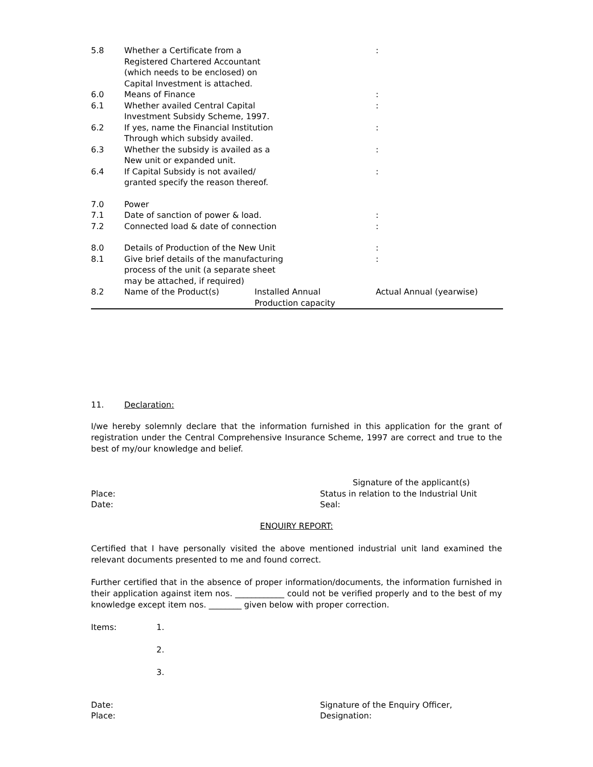| 5.8 | Whether a Certificate from a Registered Chartered Accountant (which needs to be enclosed) on Capital Investment is attached. | | : | |
| 6.0 | Means of Finance | | : | |
| 6.1 | Whether availed Central Capital Investment Subsidy Scheme, 1997. | | : | |
| 6.2 | If yes, name the Financial Institution Through which subsidy availed. | | : | |
| 6.3 | Whether the subsidy is availed as a New unit or expanded unit. | | : | |
| 6.4 | If Capital Subsidy is not availed/ granted specify the reason thereof. | | : | |
| 7.0 | Power | | | |
| 7.1 | Date of sanction of power & load. | | : | |
| 7.2 | Connected load & date of connection | | : | |
| 8.0 | Details of Production of the New Unit | | : | |
| 8.1 | Give brief details of the manufacturing process of the unit (a separate sheet may be attached, if required) | | : | |
| 8.2 | Name of the Product(s) | Installed Annual Production capacity | | Actual Annual (yearwise) |
11. Declaration:
I/we hereby solemnly declare that the information furnished in this application for the grant of registration under the Central Comprehensive Insurance Scheme, 1997 are correct and true to the best of my/our knowledge and belief.
Signature of the applicant(s)
Place:
Date:
Status in relation to the Industrial Unit
Seal:
ENQUIRY REPORT:
Certified that I have personally visited the above mentioned industrial unit land examined the relevant documents presented to me and found correct.
Further certified that in the absence of proper information/documents, the information furnished in their application against item nos. ____________ could not be verified properly and to the best of my knowledge except item nos. ________ given below with proper correction.
Items: 1.
2.
3.
Date:
Place:
Signature of the Enquiry Officer,
Designation: